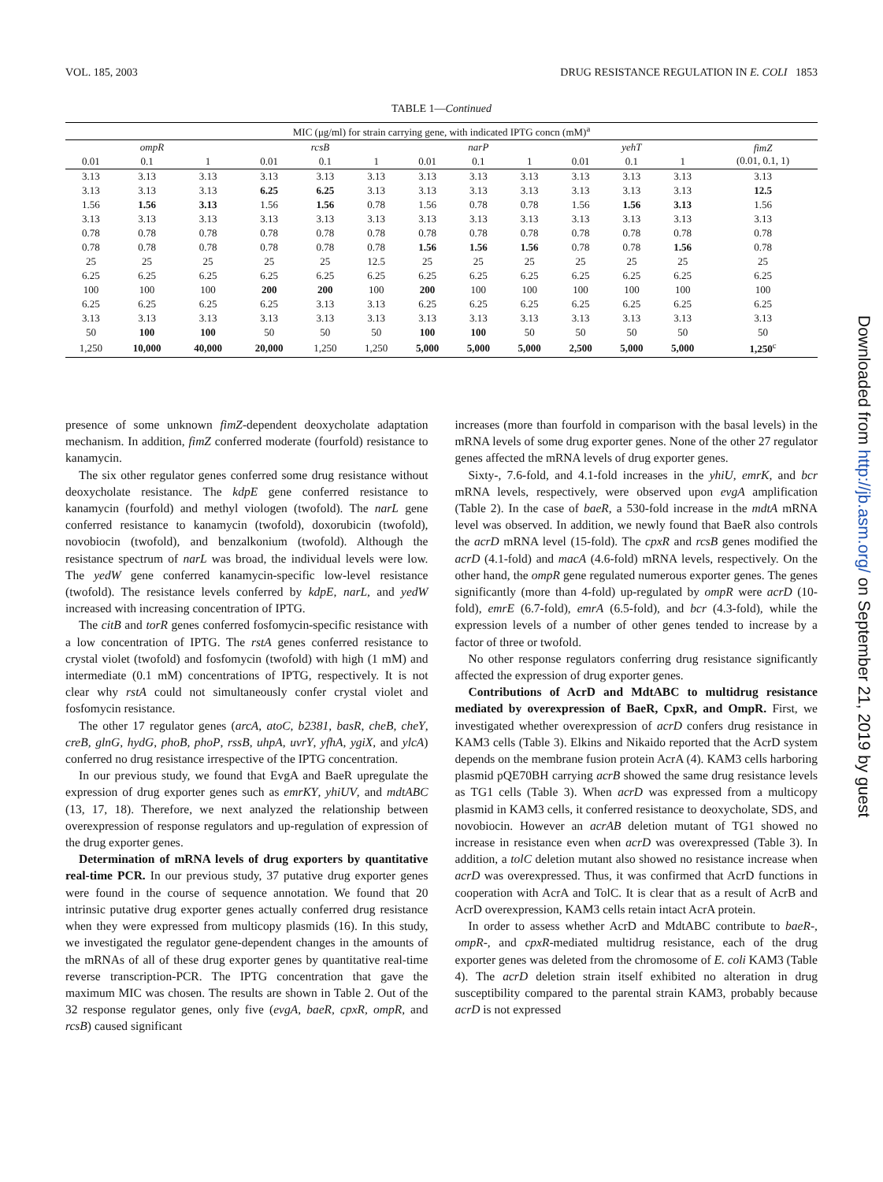VOL. 185, 2003 DRUG RESISTANCE REGULATION IN E. COLI 1853
TABLE 1—Continued
| MIC (μg/ml) for strain carrying gene, with indicated IPTG concn (mM)<sup>a</sup> | | | | | | | | | | | | |
| --- | --- | --- | --- | --- | --- | --- | --- | --- | --- | --- | --- | --- |
| ompR | | | rcsB | | | narP | | | yehT | | | fimZ (0.01, 0.1, 1) |
| 0.01 | 0.1 | 1 | 0.01 | 0.1 | 1 | 0.01 | 0.1 | 1 | 0.01 | 0.1 | 1 | |
| 3.13 | 3.13 | 3.13 | 3.13 | 3.13 | 3.13 | 3.13 | 3.13 | 3.13 | 3.13 | 3.13 | 3.13 | 3.13 |
| 3.13 | 3.13 | 3.13 | 6.25 | 6.25 | 3.13 | 3.13 | 3.13 | 3.13 | 3.13 | 3.13 | 3.13 | 12.5 |
| 1.56 | 1.56 | 3.13 | 1.56 | 1.56 | 0.78 | 1.56 | 0.78 | 0.78 | 1.56 | 1.56 | 3.13 | 1.56 |
| 3.13 | 3.13 | 3.13 | 3.13 | 3.13 | 3.13 | 3.13 | 3.13 | 3.13 | 3.13 | 3.13 | 3.13 | 3.13 |
| 0.78 | 0.78 | 0.78 | 0.78 | 0.78 | 0.78 | 0.78 | 0.78 | 0.78 | 0.78 | 0.78 | 0.78 | 0.78 |
| 0.78 | 0.78 | 0.78 | 0.78 | 0.78 | 0.78 | 1.56 | 1.56 | 1.56 | 0.78 | 0.78 | 1.56 | 0.78 |
| 25 | 25 | 25 | 25 | 25 | 12.5 | 25 | 25 | 25 | 25 | 25 | 25 | 25 |
| 6.25 | 6.25 | 6.25 | 6.25 | 6.25 | 6.25 | 6.25 | 6.25 | 6.25 | 6.25 | 6.25 | 6.25 | 6.25 |
| 100 | 100 | 100 | 200 | 200 | 100 | 200 | 100 | 100 | 100 | 100 | 100 | 100 |
| 6.25 | 6.25 | 6.25 | 6.25 | 3.13 | 3.13 | 6.25 | 6.25 | 6.25 | 6.25 | 6.25 | 6.25 | 6.25 |
| 3.13 | 3.13 | 3.13 | 3.13 | 3.13 | 3.13 | 3.13 | 3.13 | 3.13 | 3.13 | 3.13 | 3.13 | 3.13 |
| 50 | 100 | 100 | 50 | 50 | 50 | 100 | 100 | 50 | 50 | 50 | 50 | 50 |
| 1,250 | 10,000 | 40,000 | 20,000 | 1,250 | 1,250 | 5,000 | 5,000 | 5,000 | 2,500 | 5,000 | 5,000 | 1,250<sup>c</sup> |
presence of some unknown fimZ-dependent deoxycholate adaptation mechanism. In addition, fimZ conferred moderate (fourfold) resistance to kanamycin.
The six other regulator genes conferred some drug resistance without deoxycholate resistance. The kdpE gene conferred resistance to kanamycin (fourfold) and methyl viologen (twofold). The narL gene conferred resistance to kanamycin (twofold), doxorubicin (twofold), novobiocin (twofold), and benzalkonium (twofold). Although the resistance spectrum of narL was broad, the individual levels were low. The yedW gene conferred kanamycin-specific low-level resistance (twofold). The resistance levels conferred by kdpE, narL, and yedW increased with increasing concentration of IPTG.
The citB and torR genes conferred fosfomycin-specific resistance with a low concentration of IPTG. The rstA genes conferred resistance to crystal violet (twofold) and fosfomycin (twofold) with high (1 mM) and intermediate (0.1 mM) concentrations of IPTG, respectively. It is not clear why rstA could not simultaneously confer crystal violet and fosfomycin resistance.
The other 17 regulator genes (arcA, atoC, b2381, basR, cheB, cheY, creB, glnG, hydG, phoB, phoP, rssB, uhpA, uvrY, yfhA, ygiX, and ylcA) conferred no drug resistance irrespective of the IPTG concentration.
In our previous study, we found that EvgA and BaeR upregulate the expression of drug exporter genes such as emrKY, yhiUV, and mdtABC (13, 17, 18). Therefore, we next analyzed the relationship between overexpression of response regulators and up-regulation of expression of the drug exporter genes.
Determination of mRNA levels of drug exporters by quantitative real-time PCR. In our previous study, 37 putative drug exporter genes were found in the course of sequence annotation. We found that 20 intrinsic putative drug exporter genes actually conferred drug resistance when they were expressed from multicopy plasmids (16). In this study, we investigated the regulator gene-dependent changes in the amounts of the mRNAs of all of these drug exporter genes by quantitative real-time reverse transcription-PCR. The IPTG concentration that gave the maximum MIC was chosen. The results are shown in Table 2. Out of the 32 response regulator genes, only five (evgA, baeR, cpxR, ompR, and rcsB) caused significant
increases (more than fourfold in comparison with the basal levels) in the mRNA levels of some drug exporter genes. None of the other 27 regulator genes affected the mRNA levels of drug exporter genes.
Sixty-, 7.6-fold, and 4.1-fold increases in the yhiU, emrK, and bcr mRNA levels, respectively, were observed upon evgA amplification (Table 2). In the case of baeR, a 530-fold increase in the mdtA mRNA level was observed. In addition, we newly found that BaeR also controls the acrD mRNA level (15-fold). The cpxR and rcsB genes modified the acrD (4.1-fold) and macA (4.6-fold) mRNA levels, respectively. On the other hand, the ompR gene regulated numerous exporter genes. The genes significantly (more than 4-fold) up-regulated by ompR were acrD (10-fold), emrE (6.7-fold), emrA (6.5-fold), and bcr (4.3-fold), while the expression levels of a number of other genes tended to increase by a factor of three or twofold.
No other response regulators conferring drug resistance significantly affected the expression of drug exporter genes.
Contributions of AcrD and MdtABC to multidrug resistance mediated by overexpression of BaeR, CpxR, and OmpR. First, we investigated whether overexpression of acrD confers drug resistance in KAM3 cells (Table 3). Elkins and Nikaido reported that the AcrD system depends on the membrane fusion protein AcrA (4). KAM3 cells harboring plasmid pQE70BH carrying acrB showed the same drug resistance levels as TG1 cells (Table 3). When acrD was expressed from a multicopy plasmid in KAM3 cells, it conferred resistance to deoxycholate, SDS, and novobiocin. However an acrAB deletion mutant of TG1 showed no increase in resistance even when acrD was overexpressed (Table 3). In addition, a tolC deletion mutant also showed no resistance increase when acrD was overexpressed. Thus, it was confirmed that AcrD functions in cooperation with AcrA and TolC. It is clear that as a result of AcrB and AcrD overexpression, KAM3 cells retain intact AcrA protein.
In order to assess whether AcrD and MdtABC contribute to baeR-, ompR-, and cpxR-mediated multidrug resistance, each of the drug exporter genes was deleted from the chromosome of E. coli KAM3 (Table 4). The acrD deletion strain itself exhibited no alteration in drug susceptibility compared to the parental strain KAM3, probably because acrD is not expressed
Downloaded from http://jb.asm.org/ on September 21, 2019 by guest